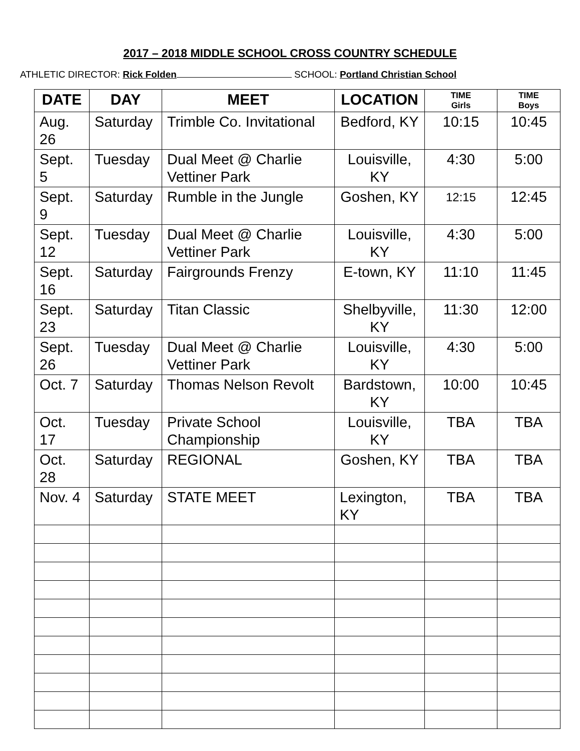2017 – 2018 MIDDLE SCHOOL CROSS COUNTRY SCHEDULE
ATHLETIC DIRECTOR: Rick Folden SCHOOL: Portland Christian School
| DATE | DAY | MEET | LOCATION | TIME Girls | TIME Boys |
| --- | --- | --- | --- | --- | --- |
| Aug. 26 | Saturday | Trimble Co. Invitational | Bedford, KY | 10:15 | 10:45 |
| Sept. 5 | Tuesday | Dual Meet @ Charlie Vettiner Park | Louisville, KY | 4:30 | 5:00 |
| Sept. 9 | Saturday | Rumble in the Jungle | Goshen, KY | 12:15 | 12:45 |
| Sept. 12 | Tuesday | Dual Meet @ Charlie Vettiner Park | Louisville, KY | 4:30 | 5:00 |
| Sept. 16 | Saturday | Fairgrounds Frenzy | E-town, KY | 11:10 | 11:45 |
| Sept. 23 | Saturday | Titan Classic | Shelbyville, KY | 11:30 | 12:00 |
| Sept. 26 | Tuesday | Dual Meet @ Charlie Vettiner Park | Louisville, KY | 4:30 | 5:00 |
| Oct. 7 | Saturday | Thomas Nelson Revolt | Bardstown, KY | 10:00 | 10:45 |
| Oct. 17 | Tuesday | Private School Championship | Louisville, KY | TBA | TBA |
| Oct. 28 | Saturday | REGIONAL | Goshen, KY | TBA | TBA |
| Nov. 4 | Saturday | STATE MEET | Lexington, KY | TBA | TBA |